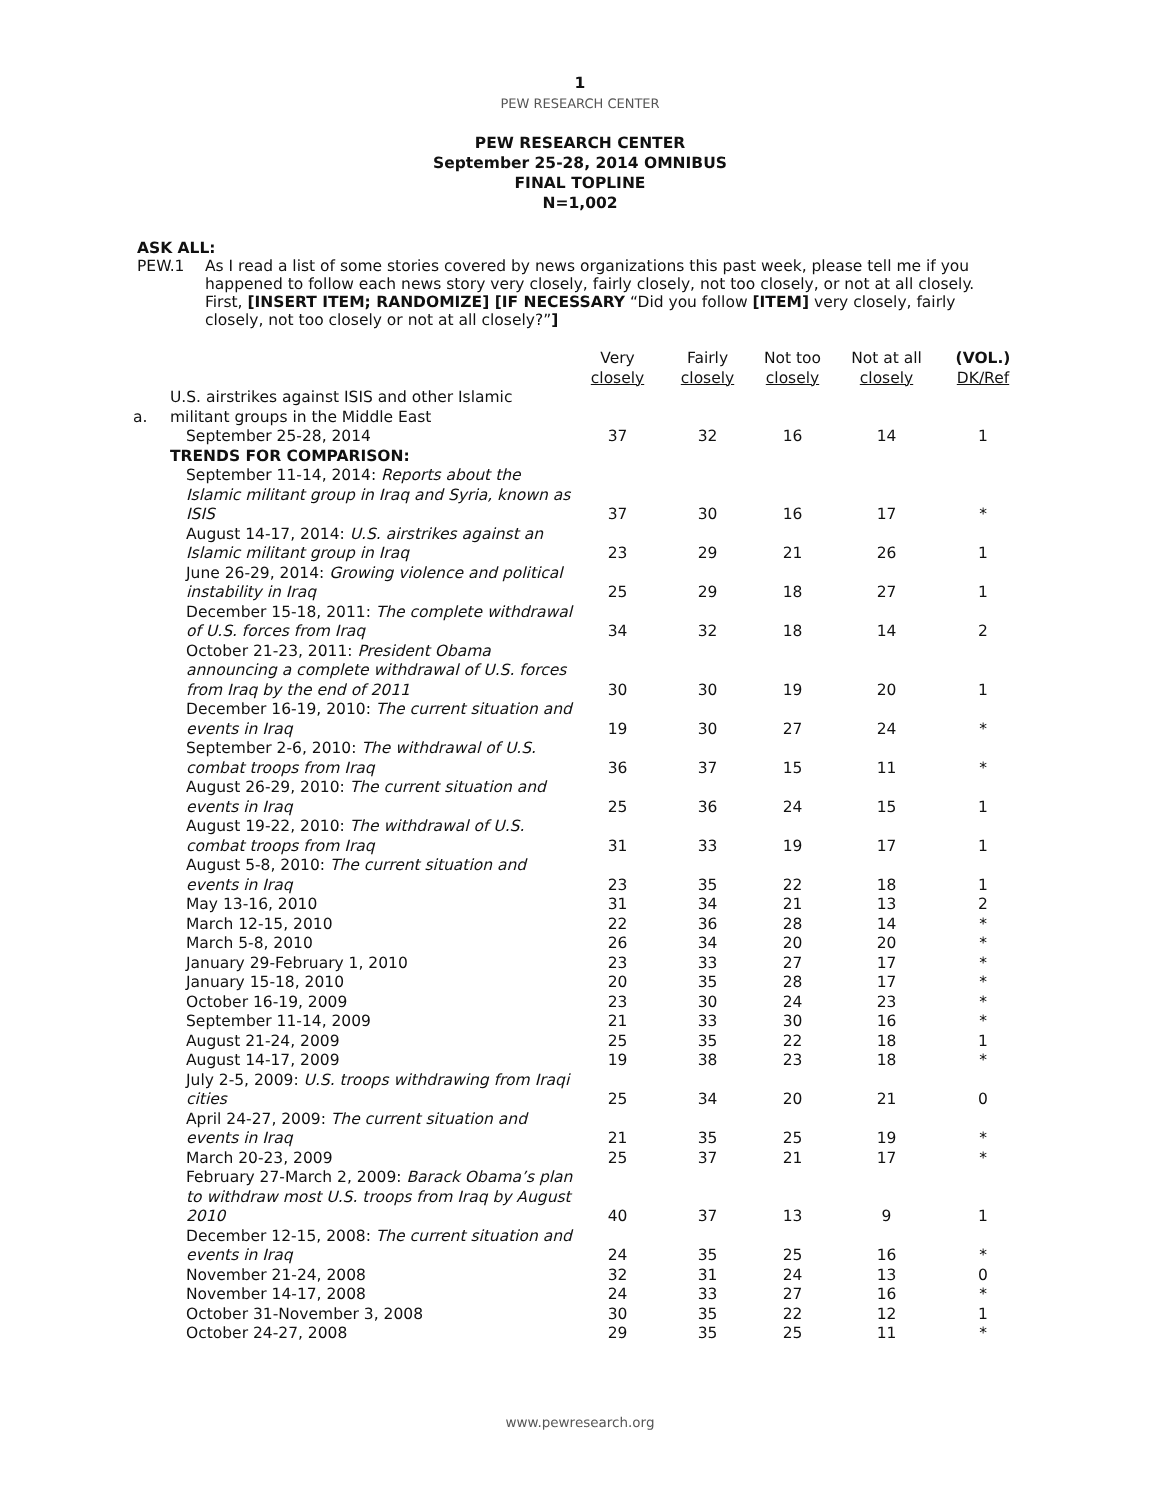1
PEW RESEARCH CENTER
PEW RESEARCH CENTER
September 25-28, 2014 OMNIBUS
FINAL TOPLINE
N=1,002
ASK ALL:
PEW.1 As I read a list of some stories covered by news organizations this past week, please tell me if you happened to follow each news story very closely, fairly closely, not too closely, or not at all closely. First, [INSERT ITEM; RANDOMIZE] [IF NECESSARY “Did you follow [ITEM] very closely, fairly closely, not too closely or not at all closely?”]
| | | Very closely | Fairly closely | Not too closely | Not at all closely | (VOL.) DK/Ref |
| --- | --- | --- | --- | --- | --- | --- |
| a. | U.S. airstrikes against ISIS and other Islamic militant groups in the Middle East | | | | | |
| | September 25-28, 2014 | 37 | 32 | 16 | 14 | 1 |
| | TRENDS FOR COMPARISON: | | | | | |
| | September 11-14, 2014: Reports about the Islamic militant group in Iraq and Syria, known as ISIS | 37 | 30 | 16 | 17 | * |
| | August 14-17, 2014: U.S. airstrikes against an Islamic militant group in Iraq | 23 | 29 | 21 | 26 | 1 |
| | June 26-29, 2014: Growing violence and political instability in Iraq | 25 | 29 | 18 | 27 | 1 |
| | December 15-18, 2011: The complete withdrawal of U.S. forces from Iraq | 34 | 32 | 18 | 14 | 2 |
| | October 21-23, 2011: President Obama announcing a complete withdrawal of U.S. forces from Iraq by the end of 2011 | 30 | 30 | 19 | 20 | 1 |
| | December 16-19, 2010: The current situation and events in Iraq | 19 | 30 | 27 | 24 | * |
| | September 2-6, 2010: The withdrawal of U.S. combat troops from Iraq | 36 | 37 | 15 | 11 | * |
| | August 26-29, 2010: The current situation and events in Iraq | 25 | 36 | 24 | 15 | 1 |
| | August 19-22, 2010: The withdrawal of U.S. combat troops from Iraq | 31 | 33 | 19 | 17 | 1 |
| | August 5-8, 2010: The current situation and events in Iraq | 23 | 35 | 22 | 18 | 1 |
| | May 13-16, 2010 | 31 | 34 | 21 | 13 | 2 |
| | March 12-15, 2010 | 22 | 36 | 28 | 14 | * |
| | March 5-8, 2010 | 26 | 34 | 20 | 20 | * |
| | January 29-February 1, 2010 | 23 | 33 | 27 | 17 | * |
| | January 15-18, 2010 | 20 | 35 | 28 | 17 | * |
| | October 16-19, 2009 | 23 | 30 | 24 | 23 | * |
| | September 11-14, 2009 | 21 | 33 | 30 | 16 | * |
| | August 21-24, 2009 | 25 | 35 | 22 | 18 | 1 |
| | August 14-17, 2009 | 19 | 38 | 23 | 18 | * |
| | July 2-5, 2009: U.S. troops withdrawing from Iraqi cities | 25 | 34 | 20 | 21 | 0 |
| | April 24-27, 2009: The current situation and events in Iraq | 21 | 35 | 25 | 19 | * |
| | March 20-23, 2009 | 25 | 37 | 21 | 17 | * |
| | February 27-March 2, 2009: Barack Obama’s plan to withdraw most U.S. troops from Iraq by August 2010 | 40 | 37 | 13 | 9 | 1 |
| | December 12-15, 2008: The current situation and events in Iraq | 24 | 35 | 25 | 16 | * |
| | November 21-24, 2008 | 32 | 31 | 24 | 13 | 0 |
| | November 14-17, 2008 | 24 | 33 | 27 | 16 | * |
| | October 31-November 3, 2008 | 30 | 35 | 22 | 12 | 1 |
| | October 24-27, 2008 | 29 | 35 | 25 | 11 | * |
www.pewresearch.org